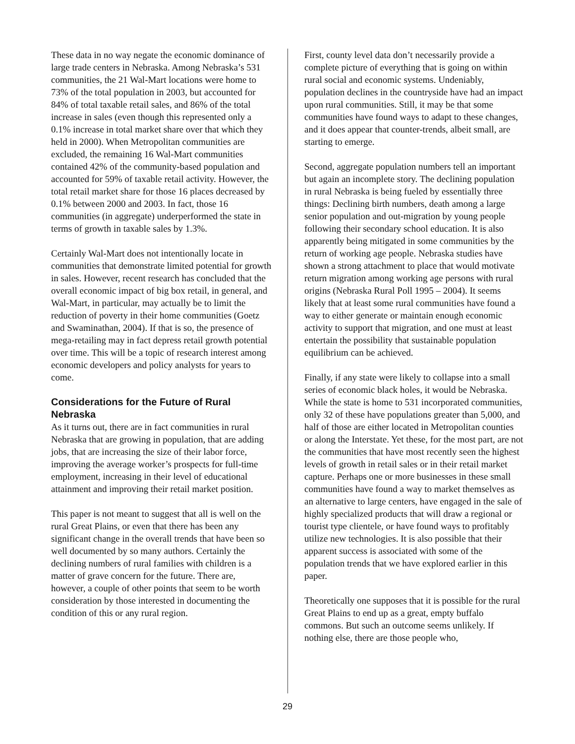These data in no way negate the economic dominance of large trade centers in Nebraska. Among Nebraska’s 531 communities, the 21 Wal-Mart locations were home to 73% of the total population in 2003, but accounted for 84% of total taxable retail sales, and 86% of the total increase in sales (even though this represented only a 0.1% increase in total market share over that which they held in 2000). When Metropolitan communities are excluded, the remaining 16 Wal-Mart communities contained 42% of the community-based population and accounted for 59% of taxable retail activity. However, the total retail market share for those 16 places decreased by 0.1% between 2000 and 2003. In fact, those 16 communities (in aggregate) underperformed the state in terms of growth in taxable sales by 1.3%.
Certainly Wal-Mart does not intentionally locate in communities that demonstrate limited potential for growth in sales. However, recent research has concluded that the overall economic impact of big box retail, in general, and Wal-Mart, in particular, may actually be to limit the reduction of poverty in their home communities (Goetz and Swaminathan, 2004). If that is so, the presence of mega-retailing may in fact depress retail growth potential over time. This will be a topic of research interest among economic developers and policy analysts for years to come.
Considerations for the Future of Rural Nebraska
As it turns out, there are in fact communities in rural Nebraska that are growing in population, that are adding jobs, that are increasing the size of their labor force, improving the average worker’s prospects for full-time employment, increasing in their level of educational attainment and improving their retail market position.
This paper is not meant to suggest that all is well on the rural Great Plains, or even that there has been any significant change in the overall trends that have been so well documented by so many authors. Certainly the declining numbers of rural families with children is a matter of grave concern for the future. There are, however, a couple of other points that seem to be worth consideration by those interested in documenting the condition of this or any rural region.
First, county level data don’t necessarily provide a complete picture of everything that is going on within rural social and economic systems. Undeniably, population declines in the countryside have had an impact upon rural communities. Still, it may be that some communities have found ways to adapt to these changes, and it does appear that counter-trends, albeit small, are starting to emerge.
Second, aggregate population numbers tell an important but again an incomplete story. The declining population in rural Nebraska is being fueled by essentially three things: Declining birth numbers, death among a large senior population and out-migration by young people following their secondary school education. It is also apparently being mitigated in some communities by the return of working age people. Nebraska studies have shown a strong attachment to place that would motivate return migration among working age persons with rural origins (Nebraska Rural Poll 1995 – 2004). It seems likely that at least some rural communities have found a way to either generate or maintain enough economic activity to support that migration, and one must at least entertain the possibility that sustainable population equilibrium can be achieved.
Finally, if any state were likely to collapse into a small series of economic black holes, it would be Nebraska. While the state is home to 531 incorporated communities, only 32 of these have populations greater than 5,000, and half of those are either located in Metropolitan counties or along the Interstate. Yet these, for the most part, are not the communities that have most recently seen the highest levels of growth in retail sales or in their retail market capture. Perhaps one or more businesses in these small communities have found a way to market themselves as an alternative to large centers, have engaged in the sale of highly specialized products that will draw a regional or tourist type clientele, or have found ways to profitably utilize new technologies. It is also possible that their apparent success is associated with some of the population trends that we have explored earlier in this paper.
Theoretically one supposes that it is possible for the rural Great Plains to end up as a great, empty buffalo commons. But such an outcome seems unlikely. If nothing else, there are those people who,
29